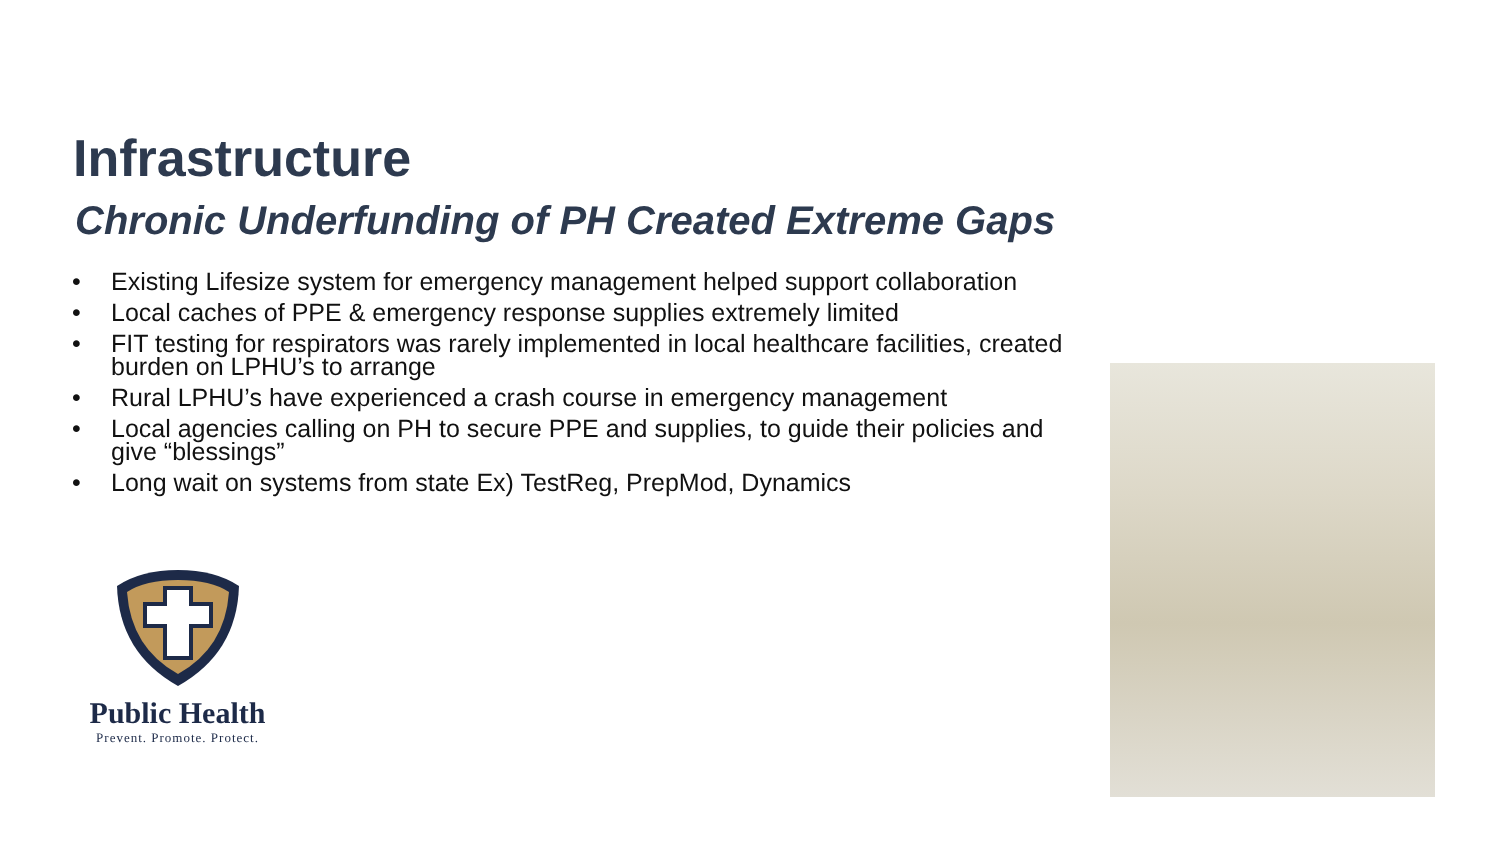Infrastructure
Chronic Underfunding of PH Created Extreme Gaps
• Existing Lifesize system for emergency management helped support collaboration
• Local caches of PPE & emergency response supplies extremely limited
• FIT testing for respirators was rarely implemented in local healthcare facilities, created burden on LPHU’s to arrange
• Rural LPHU’s have experienced a crash course in emergency management
• Local agencies calling on PH to secure PPE and supplies, to guide their policies and give “blessings”
• Long wait on systems from state Ex) TestReg, PrepMod, Dynamics
Public Health
Prevent. Promote. Protect.